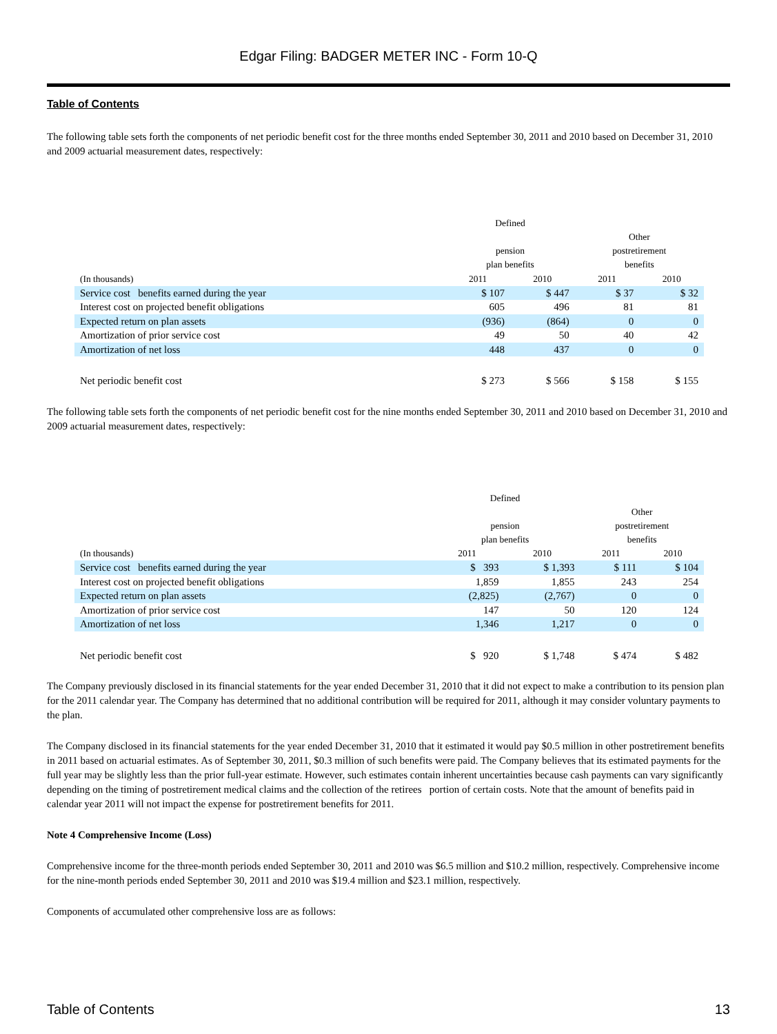Edgar Filing: BADGER METER INC - Form 10-Q
Table of Contents
The following table sets forth the components of net periodic benefit cost for the three months ended September 30, 2011 and 2010 based on December 31, 2010 and 2009 actuarial measurement dates, respectively:
| | Defined pension plan benefits | | Other postretirement benefits | |
| --- | --- | --- | --- | --- |
| (In thousands) | 2011 | 2010 | 2011 | 2010 |
| Service cost benefits earned during the year | $ 107 | $ 447 | $ 37 | $ 32 |
| Interest cost on projected benefit obligations | 605 | 496 | 81 | 81 |
| Expected return on plan assets | (936) | (864) | 0 | 0 |
| Amortization of prior service cost | 49 | 50 | 40 | 42 |
| Amortization of net loss | 448 | 437 | 0 | 0 |
| Net periodic benefit cost | $ 273 | $ 566 | $ 158 | $ 155 |
The following table sets forth the components of net periodic benefit cost for the nine months ended September 30, 2011 and 2010 based on December 31, 2010 and 2009 actuarial measurement dates, respectively:
| | Defined pension plan benefits | | Other postretirement benefits | |
| --- | --- | --- | --- | --- |
| (In thousands) | 2011 | 2010 | 2011 | 2010 |
| Service cost benefits earned during the year | $ 393 | $ 1,393 | $ 111 | $ 104 |
| Interest cost on projected benefit obligations | 1,859 | 1,855 | 243 | 254 |
| Expected return on plan assets | (2,825) | (2,767) | 0 | 0 |
| Amortization of prior service cost | 147 | 50 | 120 | 124 |
| Amortization of net loss | 1,346 | 1,217 | 0 | 0 |
| Net periodic benefit cost | $ 920 | $ 1,748 | $ 474 | $ 482 |
The Company previously disclosed in its financial statements for the year ended December 31, 2010 that it did not expect to make a contribution to its pension plan for the 2011 calendar year. The Company has determined that no additional contribution will be required for 2011, although it may consider voluntary payments to the plan.
The Company disclosed in its financial statements for the year ended December 31, 2010 that it estimated it would pay $0.5 million in other postretirement benefits in 2011 based on actuarial estimates. As of September 30, 2011, $0.3 million of such benefits were paid. The Company believes that its estimated payments for the full year may be slightly less than the prior full-year estimate. However, such estimates contain inherent uncertainties because cash payments can vary significantly depending on the timing of postretirement medical claims and the collection of the retirees portion of certain costs. Note that the amount of benefits paid in calendar year 2011 will not impact the expense for postretirement benefits for 2011.
Note 4 Comprehensive Income (Loss)
Comprehensive income for the three-month periods ended September 30, 2011 and 2010 was $6.5 million and $10.2 million, respectively. Comprehensive income for the nine-month periods ended September 30, 2011 and 2010 was $19.4 million and $23.1 million, respectively.
Components of accumulated other comprehensive loss are as follows:
Table of Contents 13